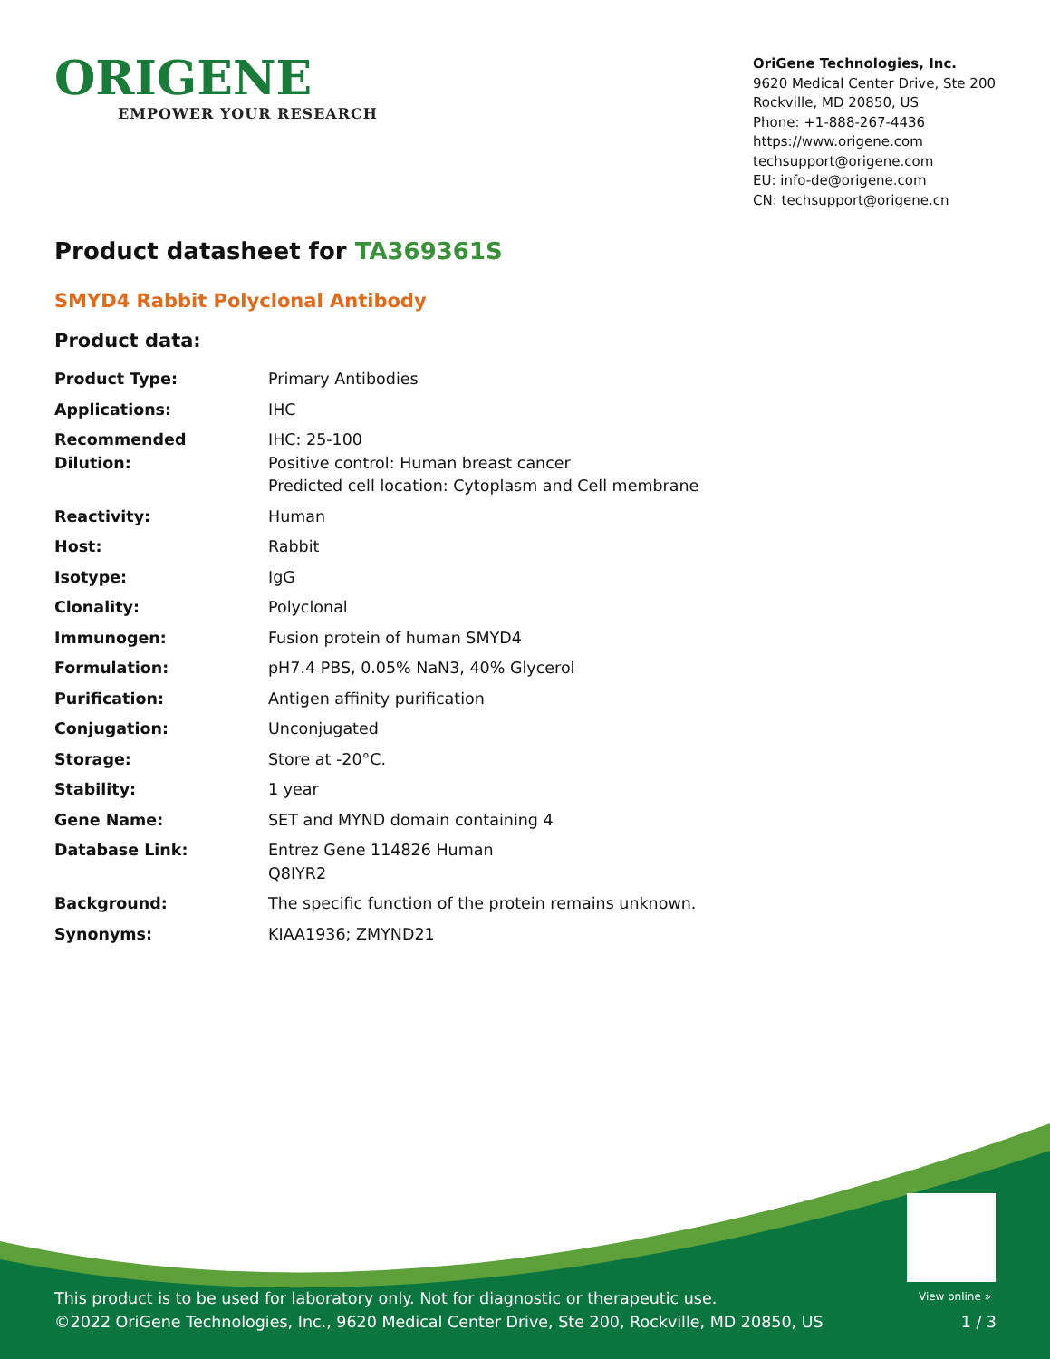ORIGENE
EMPOWER YOUR RESEARCH
OriGene Technologies, Inc.
9620 Medical Center Drive, Ste 200
Rockville, MD 20850, US
Phone: +1-888-267-4436
https://www.origene.com
techsupport@origene.com
EU: info-de@origene.com
CN: techsupport@origene.cn
Product datasheet for TA369361S
SMYD4 Rabbit Polyclonal Antibody
Product data:
| Product Type: | Primary Antibodies |
| Applications: | IHC |
| Recommended Dilution: | IHC: 25-100 Positive control: Human breast cancer Predicted cell location: Cytoplasm and Cell membrane |
| Reactivity: | Human |
| Host: | Rabbit |
| Isotype: | IgG |
| Clonality: | Polyclonal |
| Immunogen: | Fusion protein of human SMYD4 |
| Formulation: | pH7.4 PBS, 0.05% NaN3, 40% Glycerol |
| Purification: | Antigen affinity purification |
| Conjugation: | Unconjugated |
| Storage: | Store at -20°C. |
| Stability: | 1 year |
| Gene Name: | SET and MYND domain containing 4 |
| Database Link: | Entrez Gene 114826 Human Q8IYR2 |
| Background: | The specific function of the protein remains unknown. |
| Synonyms: | KIAA1936; ZMYND21 |
View online »
This product is to be used for laboratory only. Not for diagnostic or therapeutic use.
©2022 OriGene Technologies, Inc., 9620 Medical Center Drive, Ste 200, Rockville, MD 20850, US 1 / 3